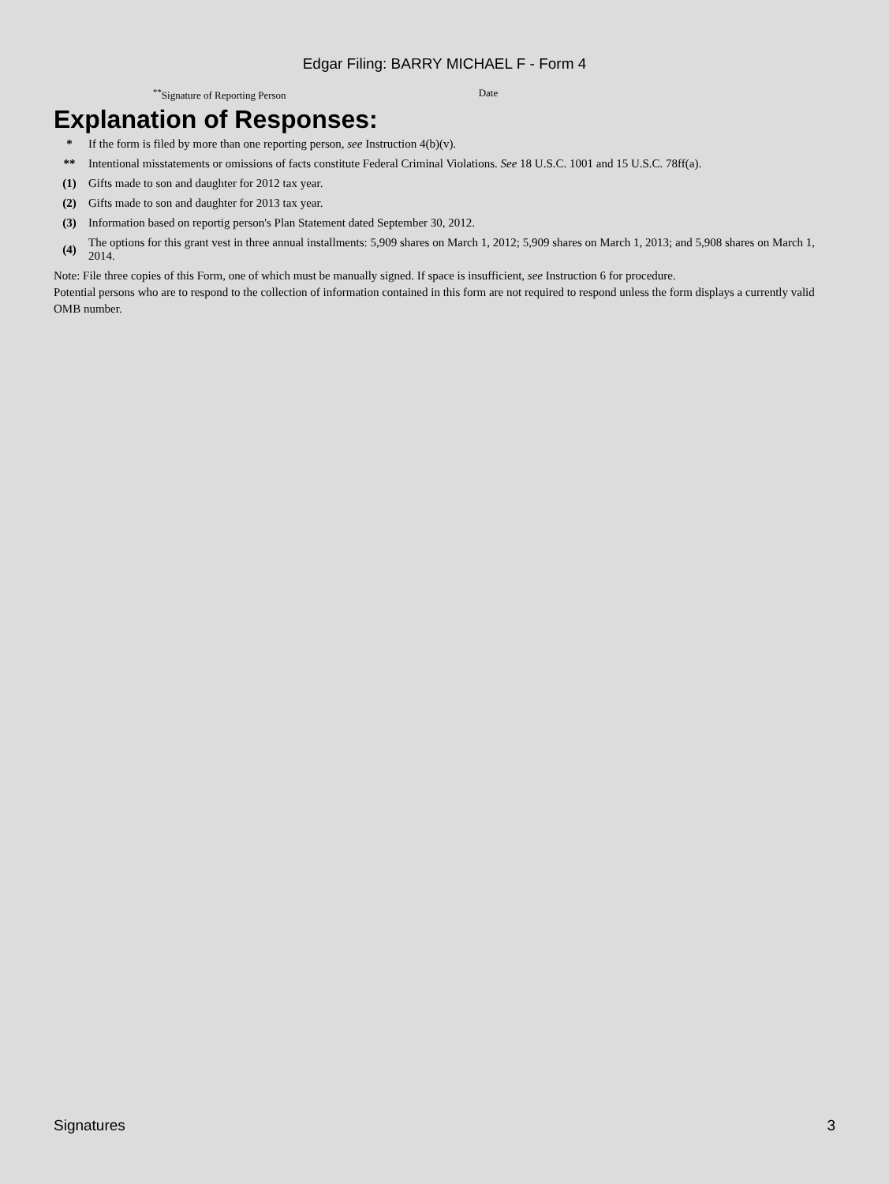Edgar Filing: BARRY MICHAEL F - Form 4
<sup>**</sup> Signature of Reporting Person Date
Explanation of Responses:
| * | If the form is filed by more than one reporting person, see Instruction 4(b)(v). |
| ** | Intentional misstatements or omissions of facts constitute Federal Criminal Violations. See 18 U.S.C. 1001 and 15 U.S.C. 78ff(a). |
| (1) | Gifts made to son and daughter for 2012 tax year. |
| (2) | Gifts made to son and daughter for 2013 tax year. |
| (3) | Information based on reportig person's Plan Statement dated September 30, 2012. |
| (4) | The options for this grant vest in three annual installments: 5,909 shares on March 1, 2012; 5,909 shares on March 1, 2013; and 5,908 shares on March 1, 2014. |
Note: File three copies of this Form, one of which must be manually signed. If space is insufficient, see Instruction 6 for procedure.
Potential persons who are to respond to the collection of information contained in this form are not required to respond unless the form displays a currently valid OMB number.
Signatures 3